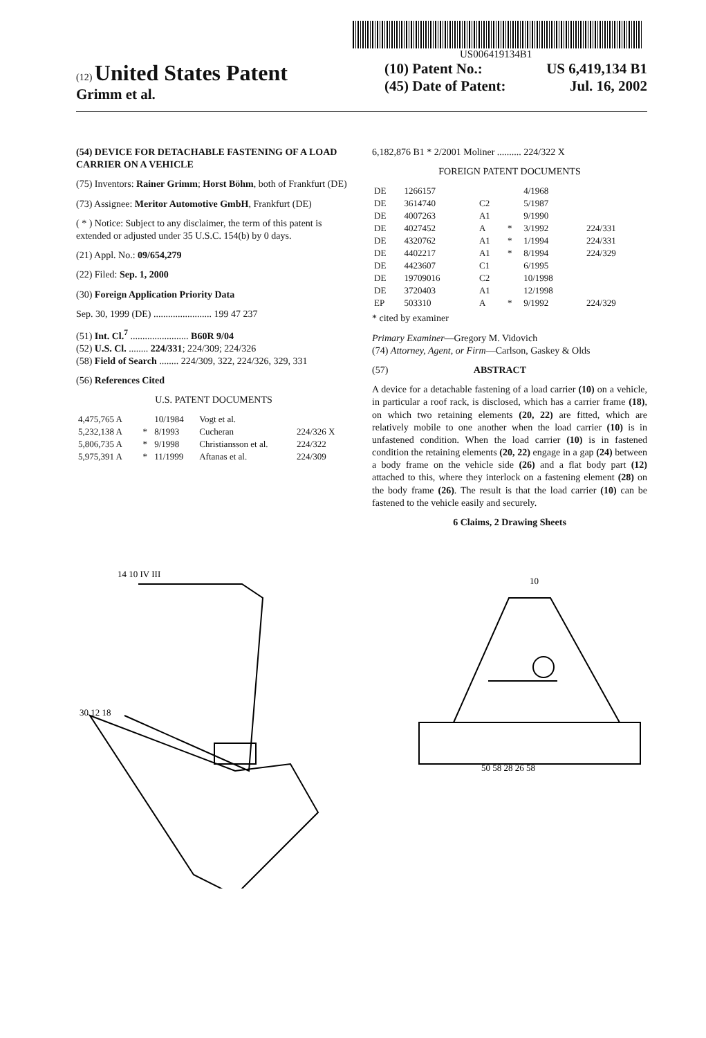US006419134B1
(12) United States Patent
Grimm et al.
(10) Patent No.: US 6,419,134 B1
(45) Date of Patent: Jul. 16, 2002
(54) DEVICE FOR DETACHABLE FASTENING OF A LOAD CARRIER ON A VEHICLE
(75) Inventors: Rainer Grimm; Horst Böhm, both of Frankfurt (DE)
(73) Assignee: Meritor Automotive GmbH, Frankfurt (DE)
( * ) Notice: Subject to any disclaimer, the term of this patent is extended or adjusted under 35 U.S.C. 154(b) by 0 days.
(21) Appl. No.: 09/654,279
(22) Filed: Sep. 1, 2000
(30) Foreign Application Priority Data
Sep. 30, 1999 (DE) ........................ 199 47 237
(51) Int. Cl.<sup>7</sup> ........................ B60R 9/04
(52) U.S. Cl. ........ 224/331; 224/309; 224/326
(58) Field of Search ........ 224/309, 322, 224/326, 329, 331
(56) References Cited
U.S. PATENT DOCUMENTS
| 4,475,765 A | | 10/1984 | Vogt et al. | |
| 5,232,138 A | * | 8/1993 | Cucheran | 224/326 X |
| 5,806,735 A | * | 9/1998 | Christiansson et al. | 224/322 |
| 5,975,391 A | * | 11/1999 | Aftanas et al. | 224/309 |
6,182,876 B1 * 2/2001 Moliner .......... 224/322 X
FOREIGN PATENT DOCUMENTS
| DE | 1266157 | | | 4/1968 | |
| DE | 3614740 | C2 | | 5/1987 | |
| DE | 4007263 | A1 | | 9/1990 | |
| DE | 4027452 | A | * | 3/1992 | 224/331 |
| DE | 4320762 | A1 | * | 1/1994 | 224/331 |
| DE | 4402217 | A1 | * | 8/1994 | 224/329 |
| DE | 4423607 | C1 | | 6/1995 | |
| DE | 19709016 | C2 | | 10/1998 | |
| DE | 3720403 | A1 | | 12/1998 | |
| EP | 503310 | A | * | 9/1992 | 224/329 |
* cited by examiner
Primary Examiner—Gregory M. Vidovich
(74) Attorney, Agent, or Firm—Carlson, Gaskey & Olds
(57) ABSTRACT
A device for a detachable fastening of a load carrier (10) on a vehicle, in particular a roof rack, is disclosed, which has a carrier frame (18), on which two retaining elements (20, 22) are fitted, which are relatively mobile to one another when the load carrier (10) is in unfastened condition. When the load carrier (10) is in fastened condition the retaining elements (20, 22) engage in a gap (24) between a body frame on the vehicle side (26) and a flat body part (12) attached to this, where they interlock on a fastening element (28) on the body frame (26). The result is that the load carrier (10) can be fastened to the vehicle easily and securely.
6 Claims, 2 Drawing Sheets
14 10 IV III
30 12 18
10
50 58 28 26 58